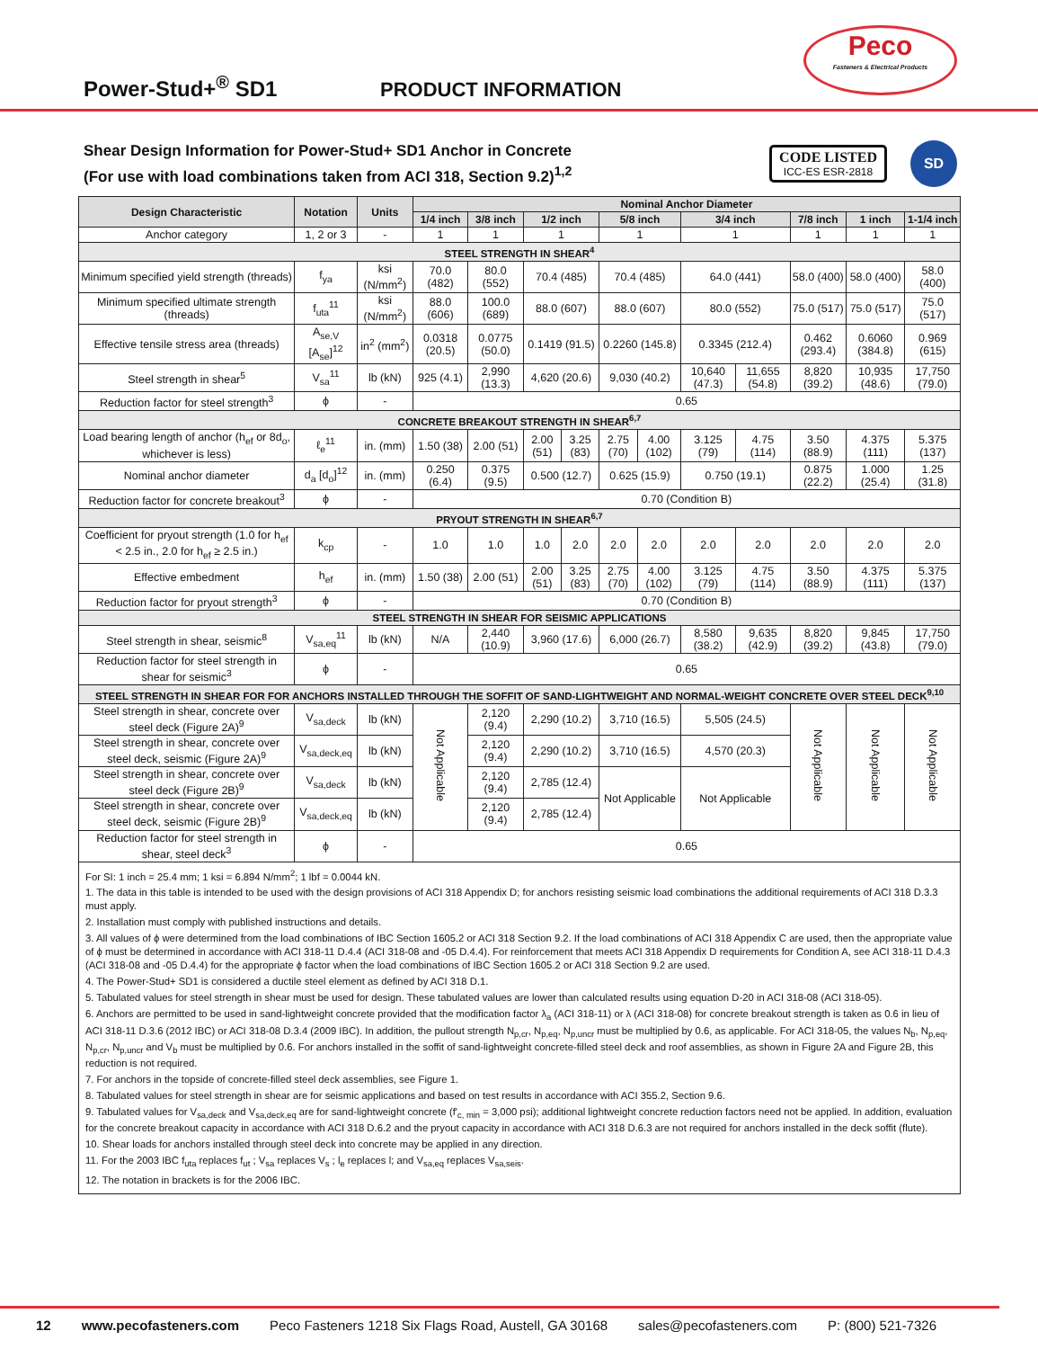Peco
Fasteners & Electrical Products
Power-Stud+<sup>®</sup> SD1
PRODUCT INFORMATION
Shear Design Information for Power-Stud+ SD1 Anchor in Concrete
(For use with load combinations taken from ACI 318, Section 9.2)<sup>1,2</sup>
CODE LISTED
ICC-ES ESR-2818
SD
| Design Characteristic | Notation | Units | Nominal Anchor Diameter | | | | | | | | | | |
| --- | --- | --- | --- | --- | --- | --- | --- | --- | --- | --- | --- | --- | --- |
| | | | 1/4 inch | 3/8 inch | 1/2 inch | | 5/8 inch | | 3/4 inch | | 7/8 inch | 1 inch | 1-1/4 inch |
| Anchor category | 1, 2 or 3 | - | 1 | 1 | 1 | | 1 | | 1 | | 1 | 1 | 1 |
| STEEL STRENGTH IN SHEAR<sup>4</sup> | | | | | | | | | | | | | |
| Minimum specified yield strength (threads) | f<sub>ya</sub> | ksi (N/mm<sup>2</sup>) | 70.0 (482) | 80.0 (552) | 70.4 (485) | | 70.4 (485) | | 64.0 (441) | | 58.0 (400) | 58.0 (400) | 58.0 (400) |
| Minimum specified ultimate strength (threads) | f<sub>uta</sub><sup>11</sup> | ksi (N/mm<sup>2</sup>) | 88.0 (606) | 100.0 (689) | 88.0 (607) | | 88.0 (607) | | 80.0 (552) | | 75.0 (517) | 75.0 (517) | 75.0 (517) |
| Effective tensile stress area (threads) | A<sub>se,V</sub> [A<sub>se</sub>]<sup>12</sup> | in<sup>2</sup> (mm<sup>2</sup>) | 0.0318 (20.5) | 0.0775 (50.0) | 0.1419 (91.5) | | 0.2260 (145.8) | | 0.3345 (212.4) | | 0.462 (293.4) | 0.6060 (384.8) | 0.969 (615) |
| Steel strength in shear<sup>5</sup> | V<sub>sa</sub><sup>11</sup> | lb (kN) | 925 (4.1) | 2,990 (13.3) | 4,620 (20.6) | | 9,030 (40.2) | | 10,640 (47.3) | 11,655 (54.8) | 8,820 (39.2) | 10,935 (48.6) | 17,750 (79.0) |
| Reduction factor for steel strength<sup>3</sup> | ϕ | - | 0.65 | | | | | | | | | | |
| CONCRETE BREAKOUT STRENGTH IN SHEAR<sup>6,7</sup> | | | | | | | | | | | | | |
| Load bearing length of anchor (h<sub>ef</sub> or 8d<sub>o</sub>, whichever is less) | ℓ<sub>e</sub><sup>11</sup> | in. (mm) | 1.50 (38) | 2.00 (51) | 2.00 (51) | 3.25 (83) | 2.75 (70) | 4.00 (102) | 3.125 (79) | 4.75 (114) | 3.50 (88.9) | 4.375 (111) | 5.375 (137) |
| Nominal anchor diameter | d<sub>a</sub> [d<sub>o</sub>]<sup>12</sup> | in. (mm) | 0.250 (6.4) | 0.375 (9.5) | 0.500 (12.7) | | 0.625 (15.9) | | 0.750 (19.1) | | 0.875 (22.2) | 1.000 (25.4) | 1.25 (31.8) |
| Reduction factor for concrete breakout<sup>3</sup> | ϕ | - | 0.70 (Condition B) | | | | | | | | | | |
| PRYOUT STRENGTH IN SHEAR<sup>6,7</sup> | | | | | | | | | | | | | |
| Coefficient for pryout strength (1.0 for h<sub>ef</sub> < 2.5 in., 2.0 for h<sub>ef</sub> ≥ 2.5 in.) | k<sub>cp</sub> | - | 1.0 | 1.0 | 1.0 | 2.0 | 2.0 | 2.0 | 2.0 | 2.0 | 2.0 | 2.0 | 2.0 |
| Effective embedment | h<sub>ef</sub> | in. (mm) | 1.50 (38) | 2.00 (51) | 2.00 (51) | 3.25 (83) | 2.75 (70) | 4.00 (102) | 3.125 (79) | 4.75 (114) | 3.50 (88.9) | 4.375 (111) | 5.375 (137) |
| Reduction factor for pryout strength<sup>3</sup> | ϕ | - | 0.70 (Condition B) | | | | | | | | | | |
| STEEL STRENGTH IN SHEAR FOR SEISMIC APPLICATIONS | | | | | | | | | | | | | |
| Steel strength in shear, seismic<sup>8</sup> | V<sub>sa,eq</sub><sup>11</sup> | lb (kN) | N/A | 2,440 (10.9) | 3,960 (17.6) | | 6,000 (26.7) | | 8,580 (38.2) | 9,635 (42.9) | 8,820 (39.2) | 9,845 (43.8) | 17,750 (79.0) |
| Reduction factor for steel strength in shear for seismic<sup>3</sup> | ϕ | - | 0.65 | | | | | | | | | | |
| STEEL STRENGTH IN SHEAR FOR FOR ANCHORS INSTALLED THROUGH THE SOFFIT OF SAND-LIGHTWEIGHT AND NORMAL-WEIGHT CONCRETE OVER STEEL DECK<sup>9,10</sup> | | | | | | | | | | | | | |
| Steel strength in shear, concrete over steel deck (Figure 2A)<sup>9</sup> | V<sub>sa,deck</sub> | lb (kN) | Not Applicable | 2,120 (9.4) | 2,290 (10.2) | | 3,710 (16.5) | | 5,505 (24.5) | | Not Applicable | Not Applicable | Not Applicable |
| Steel strength in shear, concrete over steel deck, seismic (Figure 2A)<sup>9</sup> | V<sub>sa,deck,eq</sub> | lb (kN) | | 2,120 (9.4) | 2,290 (10.2) | | 3,710 (16.5) | | 4,570 (20.3) | | | | |
| Steel strength in shear, concrete over steel deck (Figure 2B)<sup>9</sup> | V<sub>sa,deck</sub> | lb (kN) | | 2,120 (9.4) | 2,785 (12.4) | | Not Applicable | | Not Applicable | | | | |
| Steel strength in shear, concrete over steel deck, seismic (Figure 2B)<sup>9</sup> | V<sub>sa,deck,eq</sub> | lb (kN) | | 2,120 (9.4) | 2,785 (12.4) | | | | | | | | |
| Reduction factor for steel strength in shear, steel deck<sup>3</sup> | ϕ | - | 0.65 | | | | | | | | | | |
For SI: 1 inch = 25.4 mm; 1 ksi = 6.894 N/mm<sup>2</sup>; 1 lbf = 0.0044 kN.
1. The data in this table is intended to be used with the design provisions of ACI 318 Appendix D; for anchors resisting seismic load combinations the additional requirements of ACI 318 D.3.3 must apply.
2. Installation must comply with published instructions and details.
3. All values of ϕ were determined from the load combinations of IBC Section 1605.2 or ACI 318 Section 9.2. If the load combinations of ACI 318 Appendix C are used, then the appropriate value of ϕ must be determined in accordance with ACI 318-11 D.4.4 (ACI 318-08 and -05 D.4.4). For reinforcement that meets ACI 318 Appendix D requirements for Condition A, see ACI 318-11 D.4.3 (ACI 318-08 and -05 D.4.4) for the appropriate ϕ factor when the load combinations of IBC Section 1605.2 or ACI 318 Section 9.2 are used.
4. The Power-Stud+ SD1 is considered a ductile steel element as defined by ACI 318 D.1.
5. Tabulated values for steel strength in shear must be used for design. These tabulated values are lower than calculated results using equation D-20 in ACI 318-08 (ACI 318-05).
6. Anchors are permitted to be used in sand-lightweight concrete provided that the modification factor λ<sub>a</sub> (ACI 318-11) or λ (ACI 318-08) for concrete breakout strength is taken as 0.6 in lieu of ACI 318-11 D.3.6 (2012 IBC) or ACI 318-08 D.3.4 (2009 IBC). In addition, the pullout strength N<sub>p,cr</sub>, N<sub>p,eq</sub>, N<sub>p,uncr</sub> must be multiplied by 0.6, as applicable. For ACI 318-05, the values N<sub>b</sub>, N<sub>p,eq</sub>, N<sub>p,cr</sub>, N<sub>p,uncr</sub> and V<sub>b</sub> must be multiplied by 0.6. For anchors installed in the soffit of sand-lightweight concrete-filled steel deck and roof assemblies, as shown in Figure 2A and Figure 2B, this reduction is not required.
7. For anchors in the topside of concrete-filled steel deck assemblies, see Figure 1.
8. Tabulated values for steel strength in shear are for seismic applications and based on test results in accordance with ACI 355.2, Section 9.6.
9. Tabulated values for V<sub>sa,deck</sub> and V<sub>sa,deck,eq</sub> are for sand-lightweight concrete (f'<sub>c, min</sub> = 3,000 psi); additional lightweight concrete reduction factors need not be applied. In addition, evaluation for the concrete breakout capacity in accordance with ACI 318 D.6.2 and the pryout capacity in accordance with ACI 318 D.6.3 are not required for anchors installed in the deck soffit (flute).
10. Shear loads for anchors installed through steel deck into concrete may be applied in any direction.
11. For the 2003 IBC f<sub>uta</sub> replaces f<sub>ut</sub> ; V<sub>sa</sub> replaces V<sub>s</sub> ; l<sub>e</sub> replaces l; and V<sub>sa,eq</sub> replaces V<sub>sa,seis</sub>.
12. The notation in brackets is for the 2006 IBC.
12 www.pecofasteners.com Peco Fasteners 1218 Six Flags Road, Austell, GA 30168 sales@pecofasteners.com P: (800) 521-7326